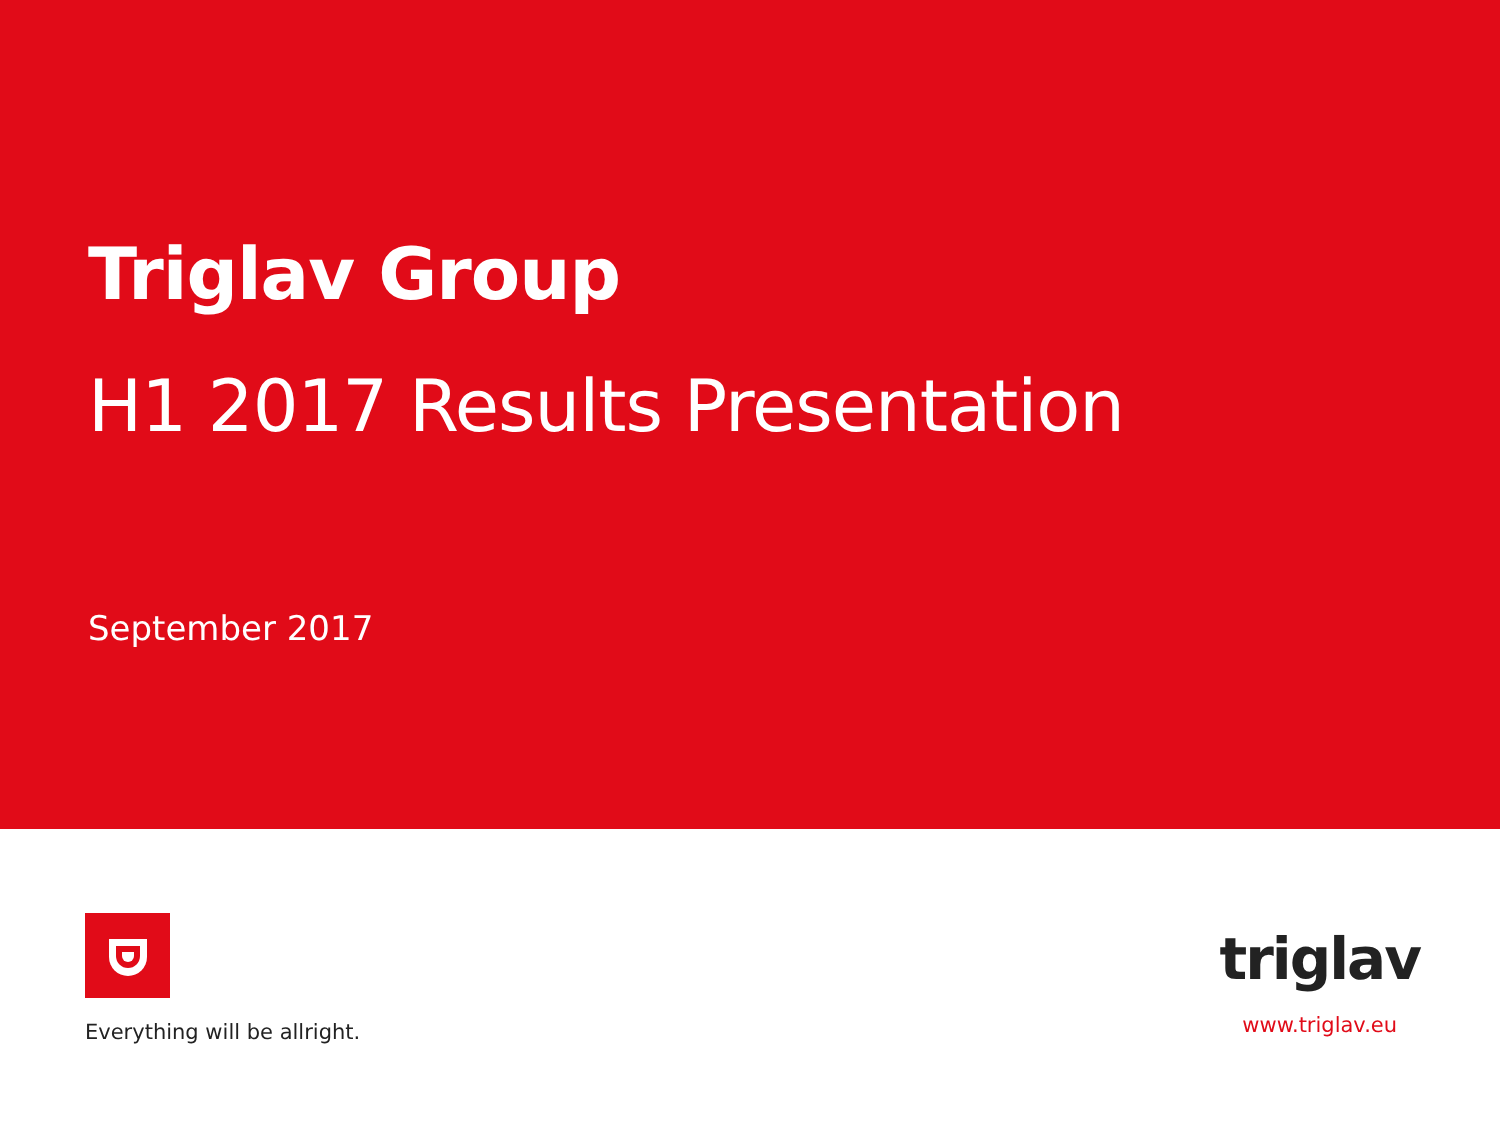Triglav Group
H1 2017 Results Presentation
September 2017
Everything will be allright.
triglav
www.triglav.eu